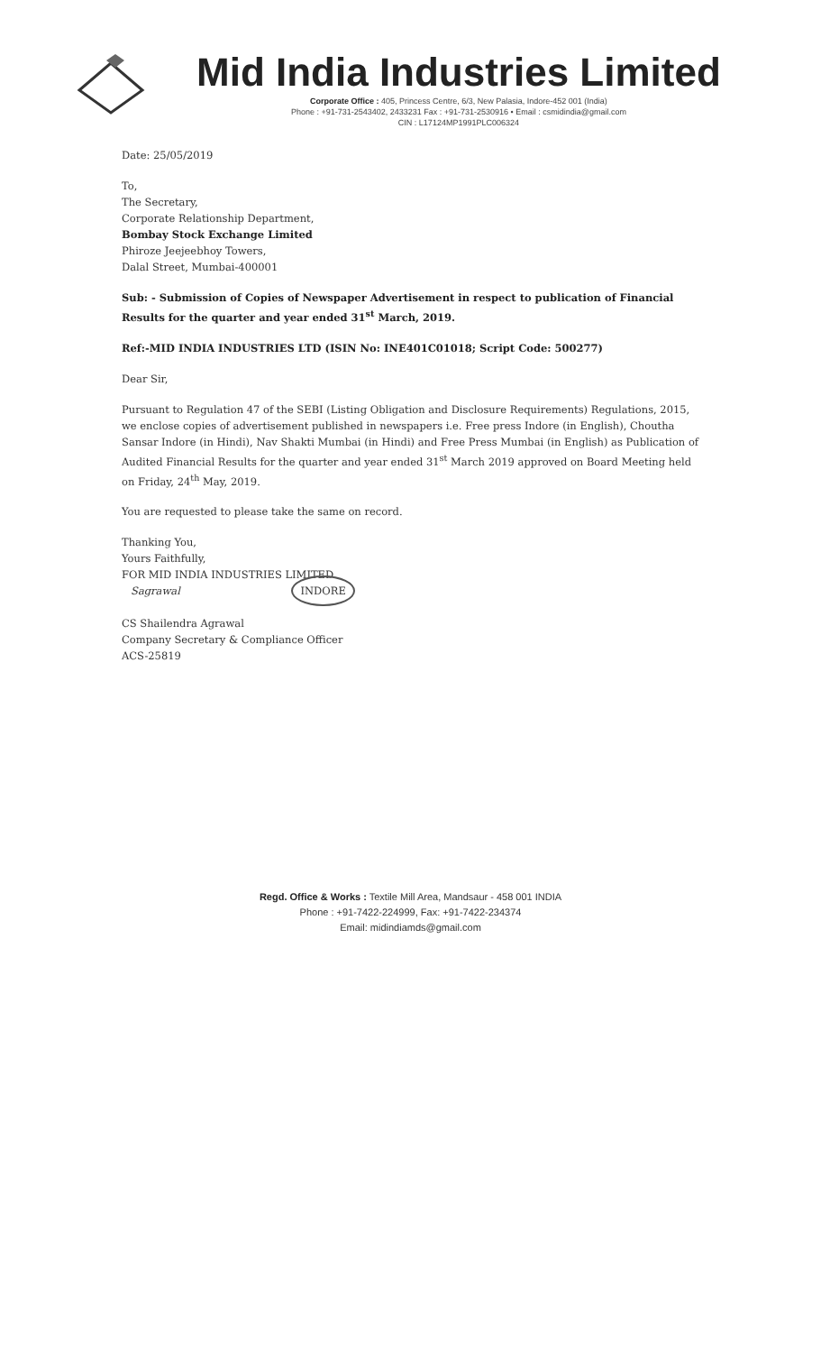Mid India Industries Limited
Corporate Office : 405, Princess Centre, 6/3, New Palasia, Indore-452 001 (India)
Phone : +91-731-2543402, 2433231 Fax : +91-731-2530916 • Email : csmidindia@gmail.com
CIN : L17124MP1991PLC006324
Date: 25/05/2019
To,
The Secretary,
Corporate Relationship Department,
Bombay Stock Exchange Limited
Phiroze Jeejeebhoy Towers,
Dalal Street, Mumbai-400001
Sub: - Submission of Copies of Newspaper Advertisement in respect to publication of Financial Results for the quarter and year ended 31<sup>st</sup> March, 2019.
Ref:-MID INDIA INDUSTRIES LTD (ISIN No: INE401C01018; Script Code: 500277)
Dear Sir,
Pursuant to Regulation 47 of the SEBI (Listing Obligation and Disclosure Requirements) Regulations, 2015, we enclose copies of advertisement published in newspapers i.e. Free press Indore (in English), Choutha Sansar Indore (in Hindi), Nav Shakti Mumbai (in Hindi) and Free Press Mumbai (in English) as Publication of Audited Financial Results for the quarter and year ended 31<sup>st</sup> March 2019 approved on Board Meeting held on Friday, 24<sup>th</sup> May, 2019.
You are requested to please take the same on record.
Thanking You,
Yours Faithfully,
FOR MID INDIA INDUSTRIES LIMITED
Sagrawal INDORE
CS Shailendra Agrawal
Company Secretary & Compliance Officer
ACS-25819
Regd. Office & Works : Textile Mill Area, Mandsaur - 458 001 INDIA
Phone : +91-7422-224999, Fax: +91-7422-234374
Email: midindiamds@gmail.com